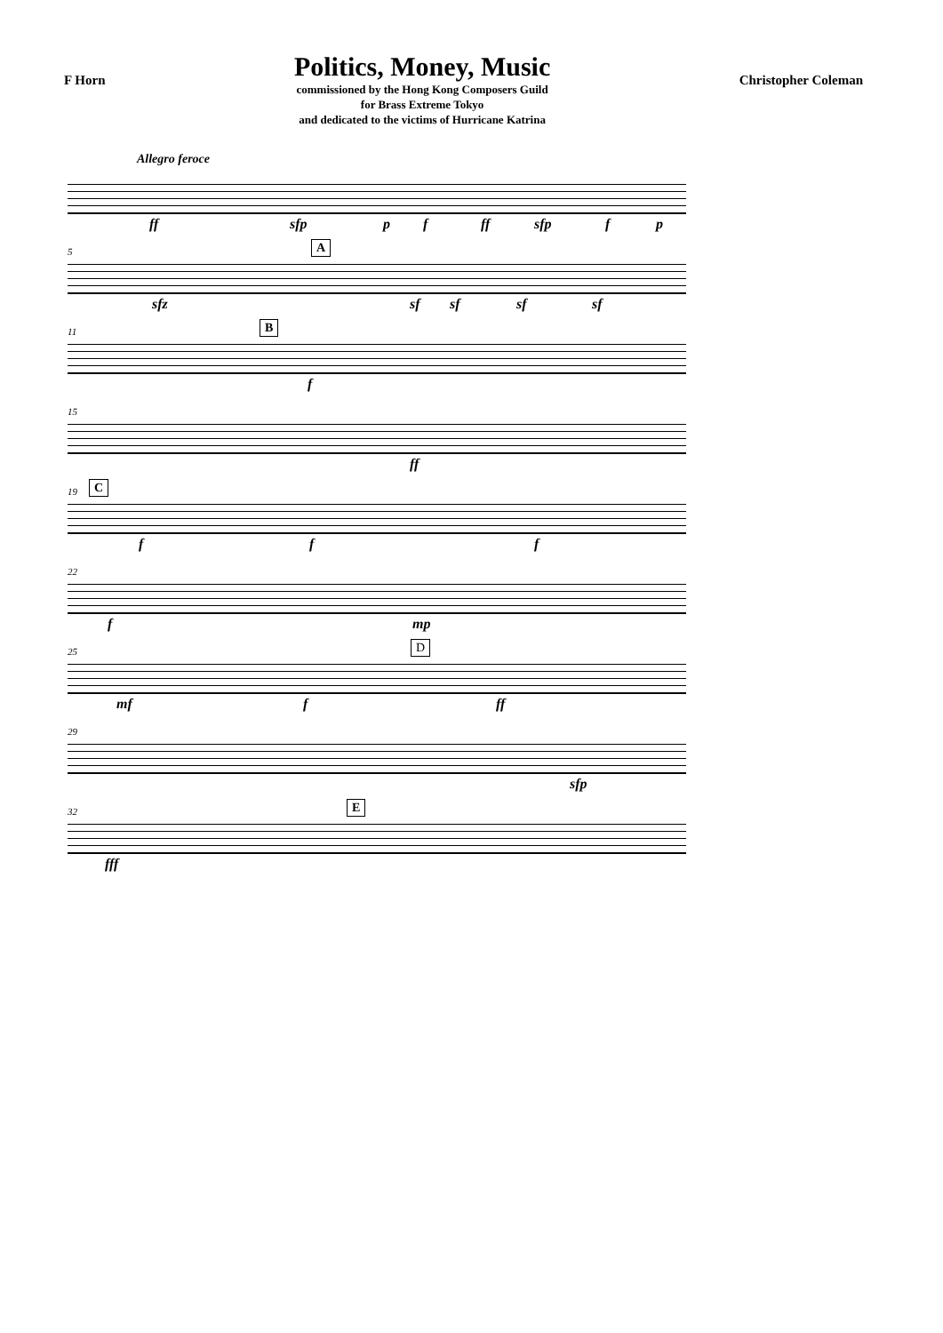F Horn
Politics, Money, Music
commissioned by the Hong Kong Composers Guild
for Brass Extreme Tokyo
and dedicated to the victims of Hurricane Katrina
Christopher Coleman
Allegro feroce
ff sfp p f ff sfp f p
5 A
sfz sf sf sf sf
11 B
f
15
ff
19 C
f f f
22
f mp
25 D
mf f ff
29
sfp
32 E
fff